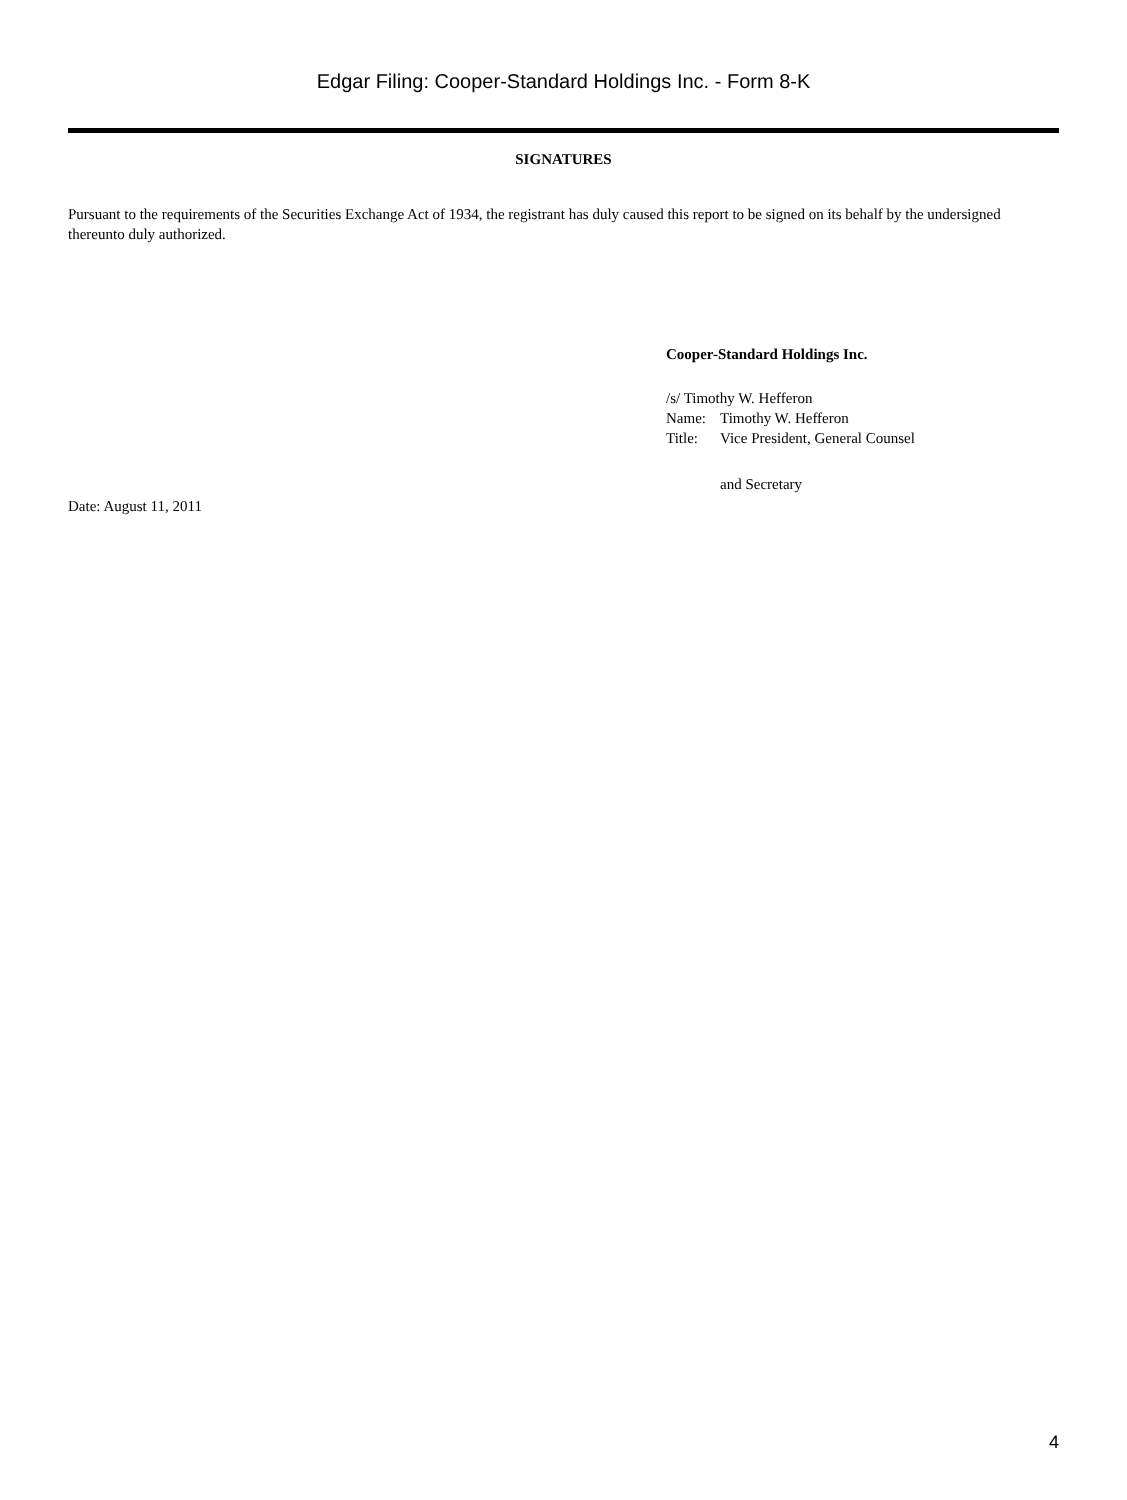Edgar Filing: Cooper-Standard Holdings Inc. - Form 8-K
SIGNATURES
Pursuant to the requirements of the Securities Exchange Act of 1934, the registrant has duly caused this report to be signed on its behalf by the undersigned thereunto duly authorized.
Cooper-Standard Holdings Inc.
/s/ Timothy W. Hefferon
| Name: | Timothy W. Hefferon |
| Title: | Vice President, General Counsel and Secretary |
Date: August 11, 2011
4